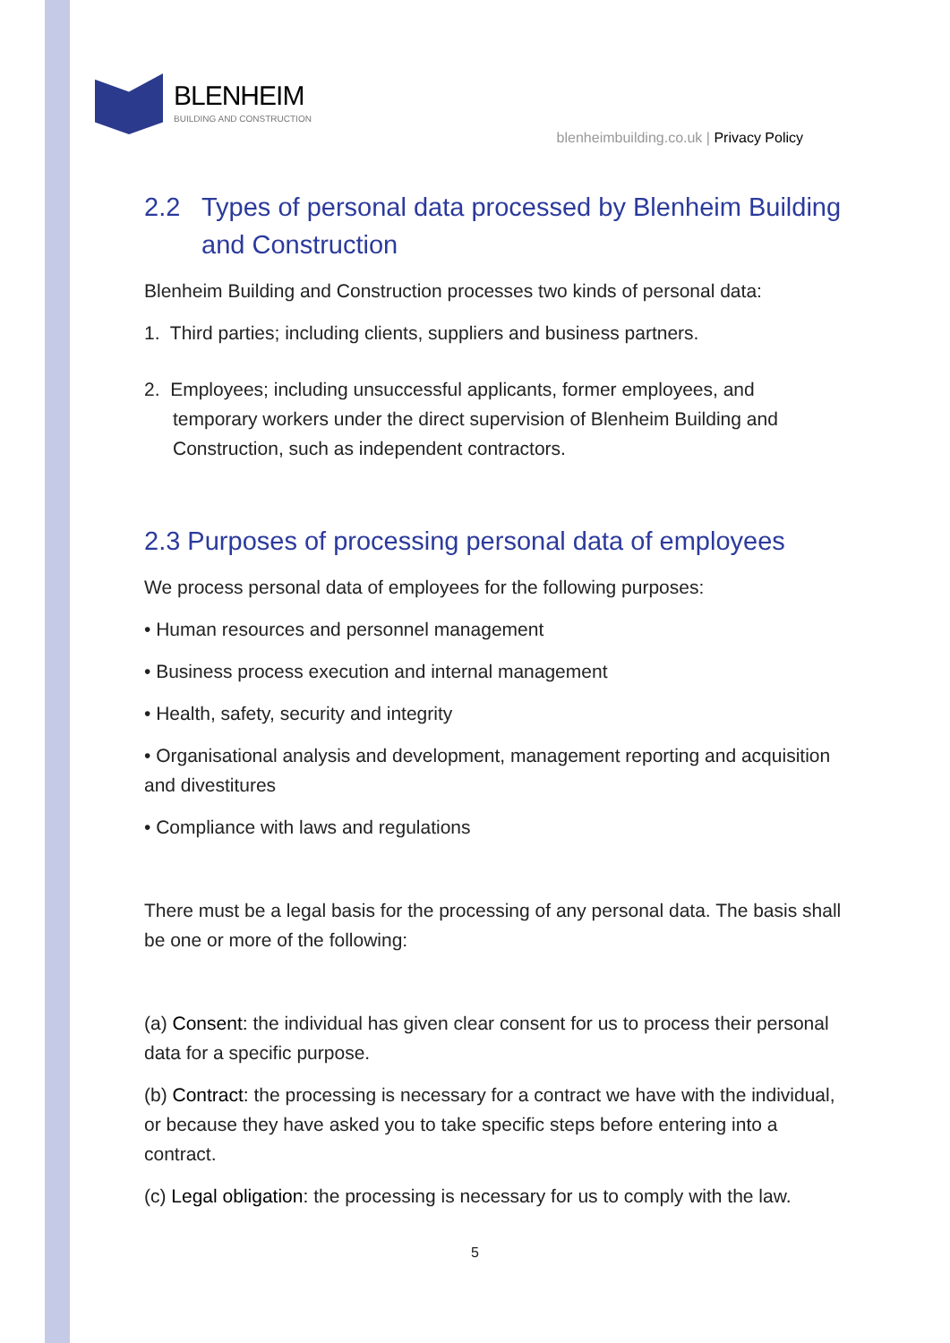BLENHEIM
BUILDING AND CONSTRUCTION
blenheimbuilding.co.uk | Privacy Policy
2.2 Types of personal data processed by Blenheim Building and Construction
Blenheim Building and Construction processes two kinds of personal data:
1. Third parties; including clients, suppliers and business partners.
2. Employees; including unsuccessful applicants, former employees, and temporary workers under the direct supervision of Blenheim Building and Construction, such as independent contractors.
2.3 Purposes of processing personal data of employees
We process personal data of employees for the following purposes:
• Human resources and personnel management
• Business process execution and internal management
• Health, safety, security and integrity
• Organisational analysis and development, management reporting and acquisition and divestitures
• Compliance with laws and regulations
There must be a legal basis for the processing of any personal data. The basis shall be one or more of the following:
(a) Consent: the individual has given clear consent for us to process their personal data for a specific purpose.
(b) Contract: the processing is necessary for a contract we have with the individual, or because they have asked you to take specific steps before entering into a contract.
(c) Legal obligation: the processing is necessary for us to comply with the law.
5